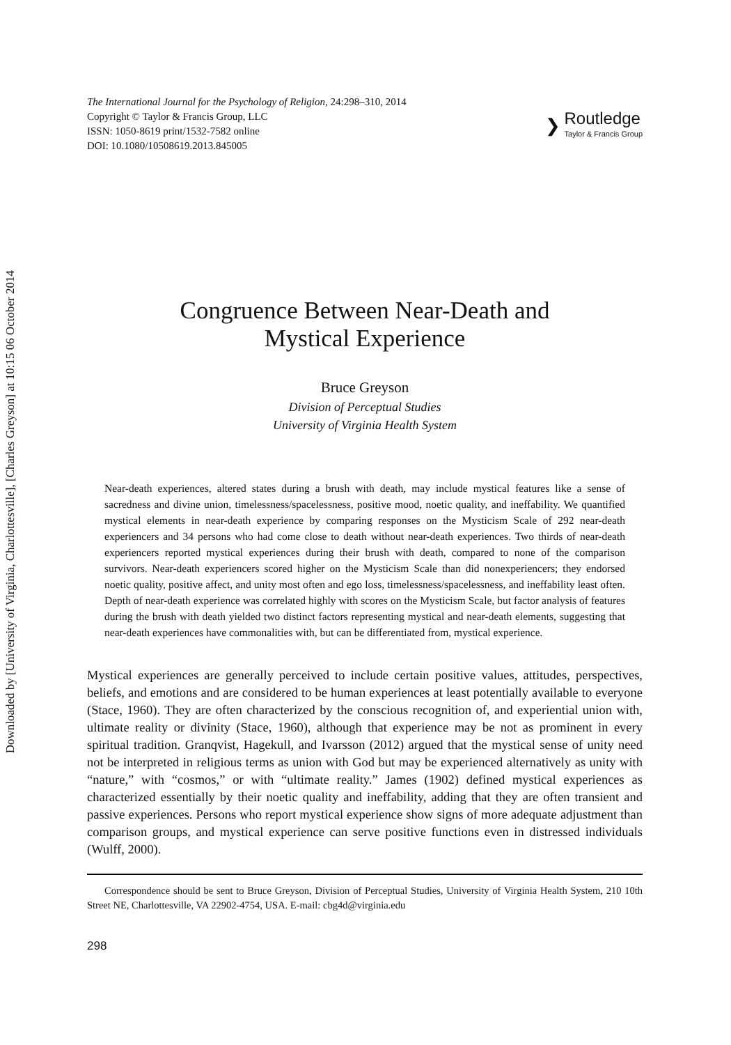Downloaded by [University of Virginia, Charlottesville], [Charles Greyson] at 10:15 06 October 2014
The International Journal for the Psychology of Religion, 24:298–310, 2014
Copyright © Taylor & Francis Group, LLC
ISSN: 1050-8619 print/1532-7582 online
DOI: 10.1080/10508619.2013.845005
❯
Routledge
Taylor & Francis Group
Congruence Between Near-Death and
Mystical Experience
Bruce Greyson
Division of Perceptual Studies
University of Virginia Health System
Near-death experiences, altered states during a brush with death, may include mystical features like a sense of sacredness and divine union, timelessness/spacelessness, positive mood, noetic quality, and ineffability. We quantified mystical elements in near-death experience by comparing responses on the Mysticism Scale of 292 near-death experiencers and 34 persons who had come close to death without near-death experiences. Two thirds of near-death experiencers reported mystical experiences during their brush with death, compared to none of the comparison survivors. Near-death experiencers scored higher on the Mysticism Scale than did nonexperiencers; they endorsed noetic quality, positive affect, and unity most often and ego loss, timelessness/spacelessness, and ineffability least often. Depth of near-death experience was correlated highly with scores on the Mysticism Scale, but factor analysis of features during the brush with death yielded two distinct factors representing mystical and near-death elements, suggesting that near-death experiences have commonalities with, but can be differentiated from, mystical experience.
Mystical experiences are generally perceived to include certain positive values, attitudes, perspectives, beliefs, and emotions and are considered to be human experiences at least potentially available to everyone (Stace, 1960). They are often characterized by the conscious recognition of, and experiential union with, ultimate reality or divinity (Stace, 1960), although that experience may be not as prominent in every spiritual tradition. Granqvist, Hagekull, and Ivarsson (2012) argued that the mystical sense of unity need not be interpreted in religious terms as union with God but may be experienced alternatively as unity with “nature,” with “cosmos,” or with “ultimate reality.” James (1902) defined mystical experiences as characterized essentially by their noetic quality and ineffability, adding that they are often transient and passive experiences. Persons who report mystical experience show signs of more adequate adjustment than comparison groups, and mystical experience can serve positive functions even in distressed individuals (Wulff, 2000).
Correspondence should be sent to Bruce Greyson, Division of Perceptual Studies, University of Virginia Health System, 210 10th Street NE, Charlottesville, VA 22902-4754, USA. E-mail: cbg4d@virginia.edu
298